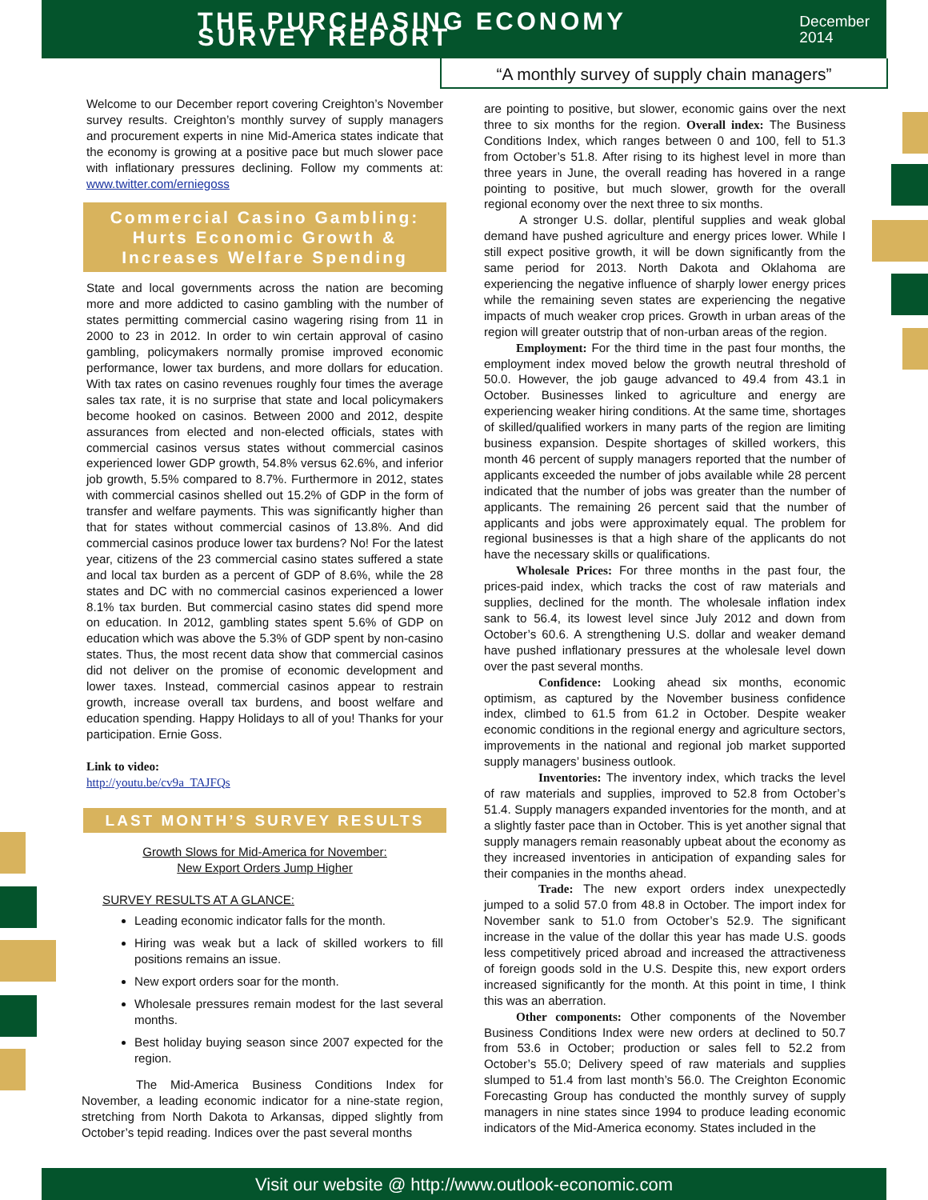THE PURCHASING ECONOMY SURVEY REPORT
December 2014
“A monthly survey of supply chain managers”
Welcome to our December report covering Creighton’s November survey results. Creighton’s monthly survey of supply managers and procurement experts in nine Mid-America states indicate that the economy is growing at a positive pace but much slower pace with inflationary pressures declining. Follow my comments at: www.twitter.com/erniegoss
Commercial Casino Gambling:
Hurts Economic Growth &
Increases Welfare Spending
State and local governments across the nation are becoming more and more addicted to casino gambling with the number of states permitting commercial casino wagering rising from 11 in 2000 to 23 in 2012. In order to win certain approval of casino gambling, policymakers normally promise improved economic performance, lower tax burdens, and more dollars for education. With tax rates on casino revenues roughly four times the average sales tax rate, it is no surprise that state and local policymakers become hooked on casinos. Between 2000 and 2012, despite assurances from elected and non-elected officials, states with commercial casinos versus states without commercial casinos experienced lower GDP growth, 54.8% versus 62.6%, and inferior job growth, 5.5% compared to 8.7%. Furthermore in 2012, states with commercial casinos shelled out 15.2% of GDP in the form of transfer and welfare payments. This was significantly higher than that for states without commercial casinos of 13.8%. And did commercial casinos produce lower tax burdens? No! For the latest year, citizens of the 23 commercial casino states suffered a state and local tax burden as a percent of GDP of 8.6%, while the 28 states and DC with no commercial casinos experienced a lower 8.1% tax burden. But commercial casino states did spend more on education. In 2012, gambling states spent 5.6% of GDP on education which was above the 5.3% of GDP spent by non-casino states. Thus, the most recent data show that commercial casinos did not deliver on the promise of economic development and lower taxes. Instead, commercial casinos appear to restrain growth, increase overall tax burdens, and boost welfare and education spending. Happy Holidays to all of you! Thanks for your participation. Ernie Goss.
Link to video:
http://youtu.be/cv9a_TAJFQs
LAST MONTH’S SURVEY RESULTS
Growth Slows for Mid-America for November:
New Export Orders Jump Higher
SURVEY RESULTS AT A GLANCE:
Leading economic indicator falls for the month.
Hiring was weak but a lack of skilled workers to fill positions remains an issue.
New export orders soar for the month.
Wholesale pressures remain modest for the last several months.
Best holiday buying season since 2007 expected for the region.
The Mid-America Business Conditions Index for November, a leading economic indicator for a nine-state region, stretching from North Dakota to Arkansas, dipped slightly from October’s tepid reading. Indices over the past several months
are pointing to positive, but slower, economic gains over the next three to six months for the region. Overall index: The Business Conditions Index, which ranges between 0 and 100, fell to 51.3 from October’s 51.8. After rising to its highest level in more than three years in June, the overall reading has hovered in a range pointing to positive, but much slower, growth for the overall regional economy over the next three to six months.
A stronger U.S. dollar, plentiful supplies and weak global demand have pushed agriculture and energy prices lower. While I still expect positive growth, it will be down significantly from the same period for 2013. North Dakota and Oklahoma are experiencing the negative influence of sharply lower energy prices while the remaining seven states are experiencing the negative impacts of much weaker crop prices. Growth in urban areas of the region will greater outstrip that of non-urban areas of the region.
Employment: For the third time in the past four months, the employment index moved below the growth neutral threshold of 50.0. However, the job gauge advanced to 49.4 from 43.1 in October. Businesses linked to agriculture and energy are experiencing weaker hiring conditions. At the same time, shortages of skilled/qualified workers in many parts of the region are limiting business expansion. Despite shortages of skilled workers, this month 46 percent of supply managers reported that the number of applicants exceeded the number of jobs available while 28 percent indicated that the number of jobs was greater than the number of applicants. The remaining 26 percent said that the number of applicants and jobs were approximately equal. The problem for regional businesses is that a high share of the applicants do not have the necessary skills or qualifications.
Wholesale Prices: For three months in the past four, the prices-paid index, which tracks the cost of raw materials and supplies, declined for the month. The wholesale inflation index sank to 56.4, its lowest level since July 2012 and down from October’s 60.6. A strengthening U.S. dollar and weaker demand have pushed inflationary pressures at the wholesale level down over the past several months.
Confidence: Looking ahead six months, economic optimism, as captured by the November business confidence index, climbed to 61.5 from 61.2 in October. Despite weaker economic conditions in the regional energy and agriculture sectors, improvements in the national and regional job market supported supply managers’ business outlook.
Inventories: The inventory index, which tracks the level of raw materials and supplies, improved to 52.8 from October’s 51.4. Supply managers expanded inventories for the month, and at a slightly faster pace than in October. This is yet another signal that supply managers remain reasonably upbeat about the economy as they increased inventories in anticipation of expanding sales for their companies in the months ahead.
Trade: The new export orders index unexpectedly jumped to a solid 57.0 from 48.8 in October. The import index for November sank to 51.0 from October’s 52.9. The significant increase in the value of the dollar this year has made U.S. goods less competitively priced abroad and increased the attractiveness of foreign goods sold in the U.S. Despite this, new export orders increased significantly for the month. At this point in time, I think this was an aberration.
Other components: Other components of the November Business Conditions Index were new orders at declined to 50.7 from 53.6 in October; production or sales fell to 52.2 from October’s 55.0; Delivery speed of raw materials and supplies slumped to 51.4 from last month’s 56.0. The Creighton Economic Forecasting Group has conducted the monthly survey of supply managers in nine states since 1994 to produce leading economic indicators of the Mid-America economy. States included in the
Visit our website @ http://www.outlook-economic.com